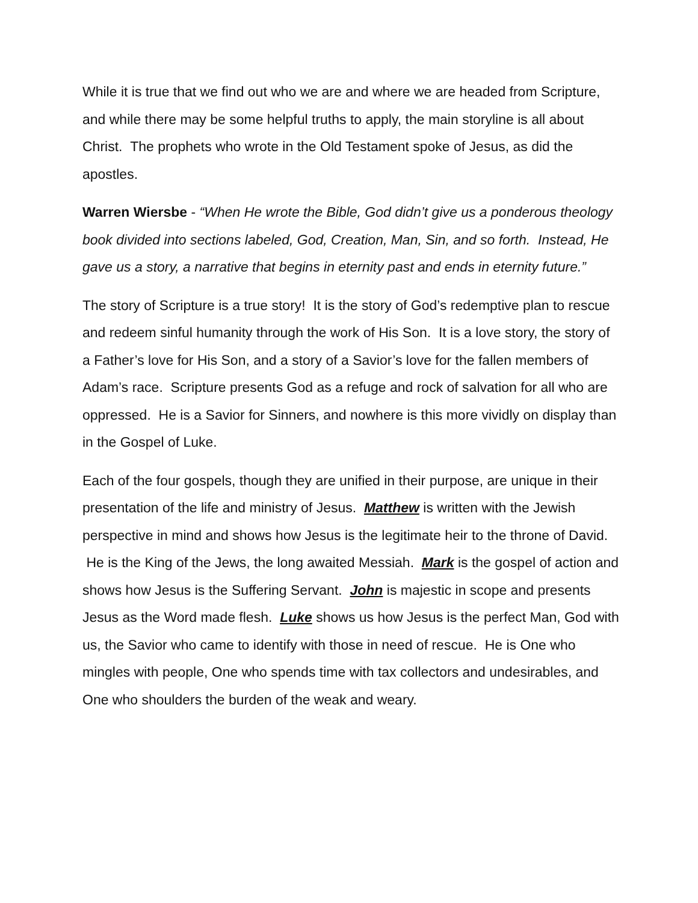While it is true that we find out who we are and where we are headed from Scripture, and while there may be some helpful truths to apply, the main storyline is all about Christ. The prophets who wrote in the Old Testament spoke of Jesus, as did the apostles.
Warren Wiersbe - “When He wrote the Bible, God didn’t give us a ponderous theology book divided into sections labeled, God, Creation, Man, Sin, and so forth. Instead, He gave us a story, a narrative that begins in eternity past and ends in eternity future.”
The story of Scripture is a true story! It is the story of God’s redemptive plan to rescue and redeem sinful humanity through the work of His Son. It is a love story, the story of a Father’s love for His Son, and a story of a Savior’s love for the fallen members of Adam’s race. Scripture presents God as a refuge and rock of salvation for all who are oppressed. He is a Savior for Sinners, and nowhere is this more vividly on display than in the Gospel of Luke.
Each of the four gospels, though they are unified in their purpose, are unique in their presentation of the life and ministry of Jesus. Matthew is written with the Jewish perspective in mind and shows how Jesus is the legitimate heir to the throne of David. He is the King of the Jews, the long awaited Messiah. Mark is the gospel of action and shows how Jesus is the Suffering Servant. John is majestic in scope and presents Jesus as the Word made flesh. Luke shows us how Jesus is the perfect Man, God with us, the Savior who came to identify with those in need of rescue. He is One who mingles with people, One who spends time with tax collectors and undesirables, and One who shoulders the burden of the weak and weary.